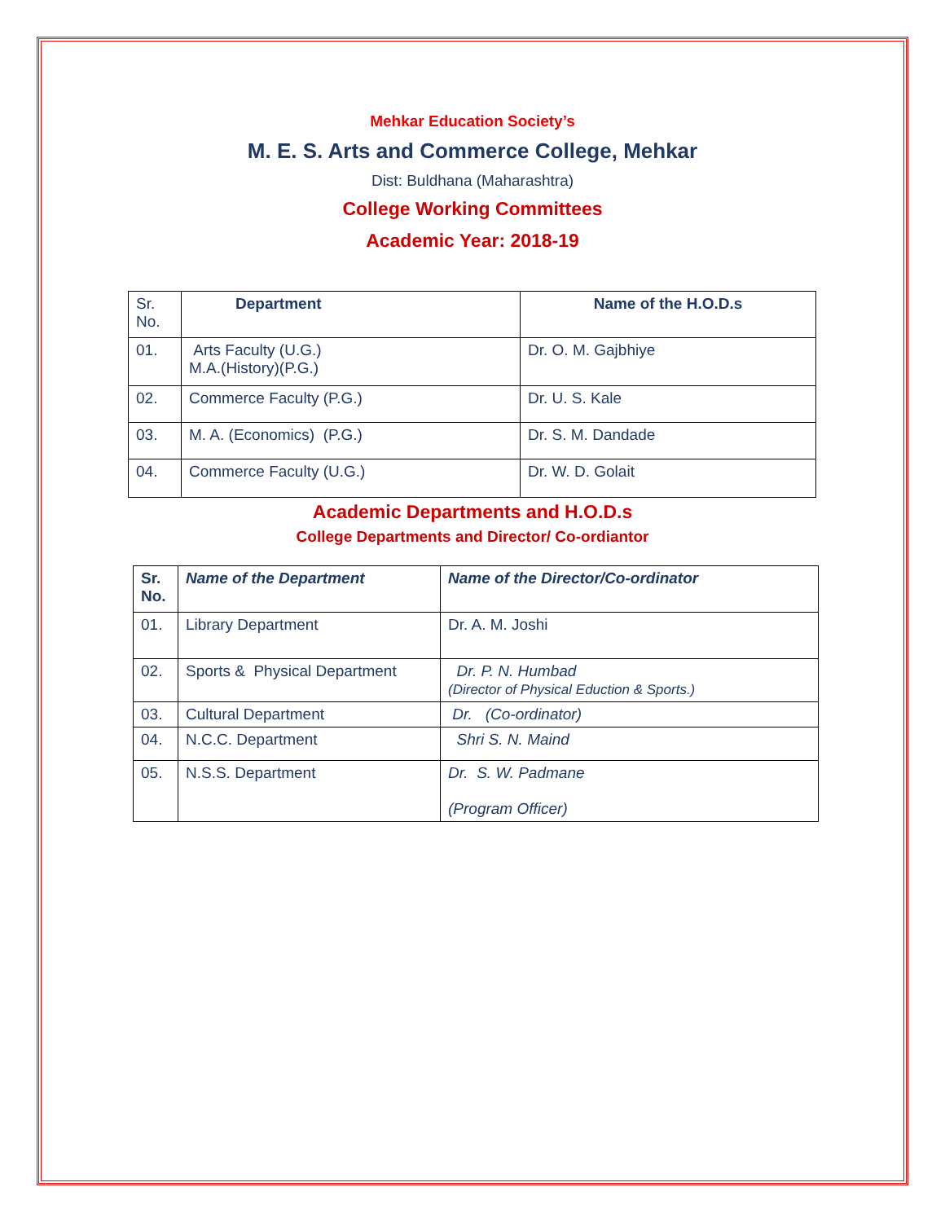Mehkar Education Society’s
M. E. S. Arts and Commerce College, Mehkar
Dist: Buldhana (Maharashtra)
College Working Committees
Academic Year: 2018-19
| Sr. No. | Department | Name of the H.O.D.s |
| 01. | Arts Faculty (U.G.) M.A.(History)(P.G.) | Dr. O. M. Gajbhiye |
| 02. | Commerce Faculty (P.G.) | Dr. U. S. Kale |
| 03. | M. A. (Economics) (P.G.) | Dr. S. M. Dandade |
| 04. | Commerce Faculty (U.G.) | Dr. W. D. Golait |
Academic Departments and H.O.D.s
College Departments and Director/ Co-ordiantor
| Sr. No. | Name of the Department | Name of the Director/Co-ordinator |
| --- | --- | --- |
| 01. | Library Department | Dr. A. M. Joshi |
| 02. | Sports & Physical Department | Dr. P. N. Humbad (Director of Physical Eduction & Sports.) |
| 03. | Cultural Department | Dr. (Co-ordinator) |
| 04. | N.C.C. Department | Shri S. N. Maind |
| 05. | N.S.S. Department | Dr. S. W. Padmane (Program Officer) |